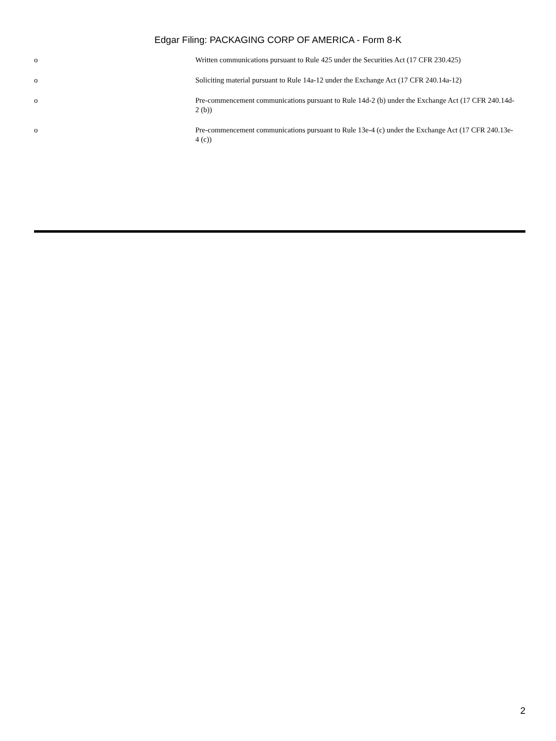Edgar Filing: PACKAGING CORP OF AMERICA - Form 8-K
o Written communications pursuant to Rule 425 under the Securities Act (17 CFR 230.425)
o Soliciting material pursuant to Rule 14a-12 under the Exchange Act (17 CFR 240.14a-12)
o Pre-commencement communications pursuant to Rule 14d-2 (b) under the Exchange Act (17 CFR 240.14d-2 (b))
o Pre-commencement communications pursuant to Rule 13e-4 (c) under the Exchange Act (17 CFR 240.13e-4 (c))
2